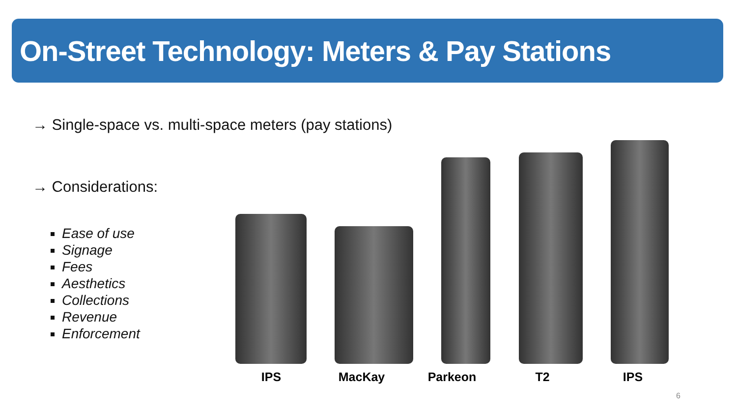On-Street Technology: Meters & Pay Stations
→ Single-space vs. multi-space meters (pay stations)
→ Considerations:
Ease of use
Signage
Fees
Aesthetics
Collections
Revenue
Enforcement
IPS MacKay Parkeon T2 IPS
6